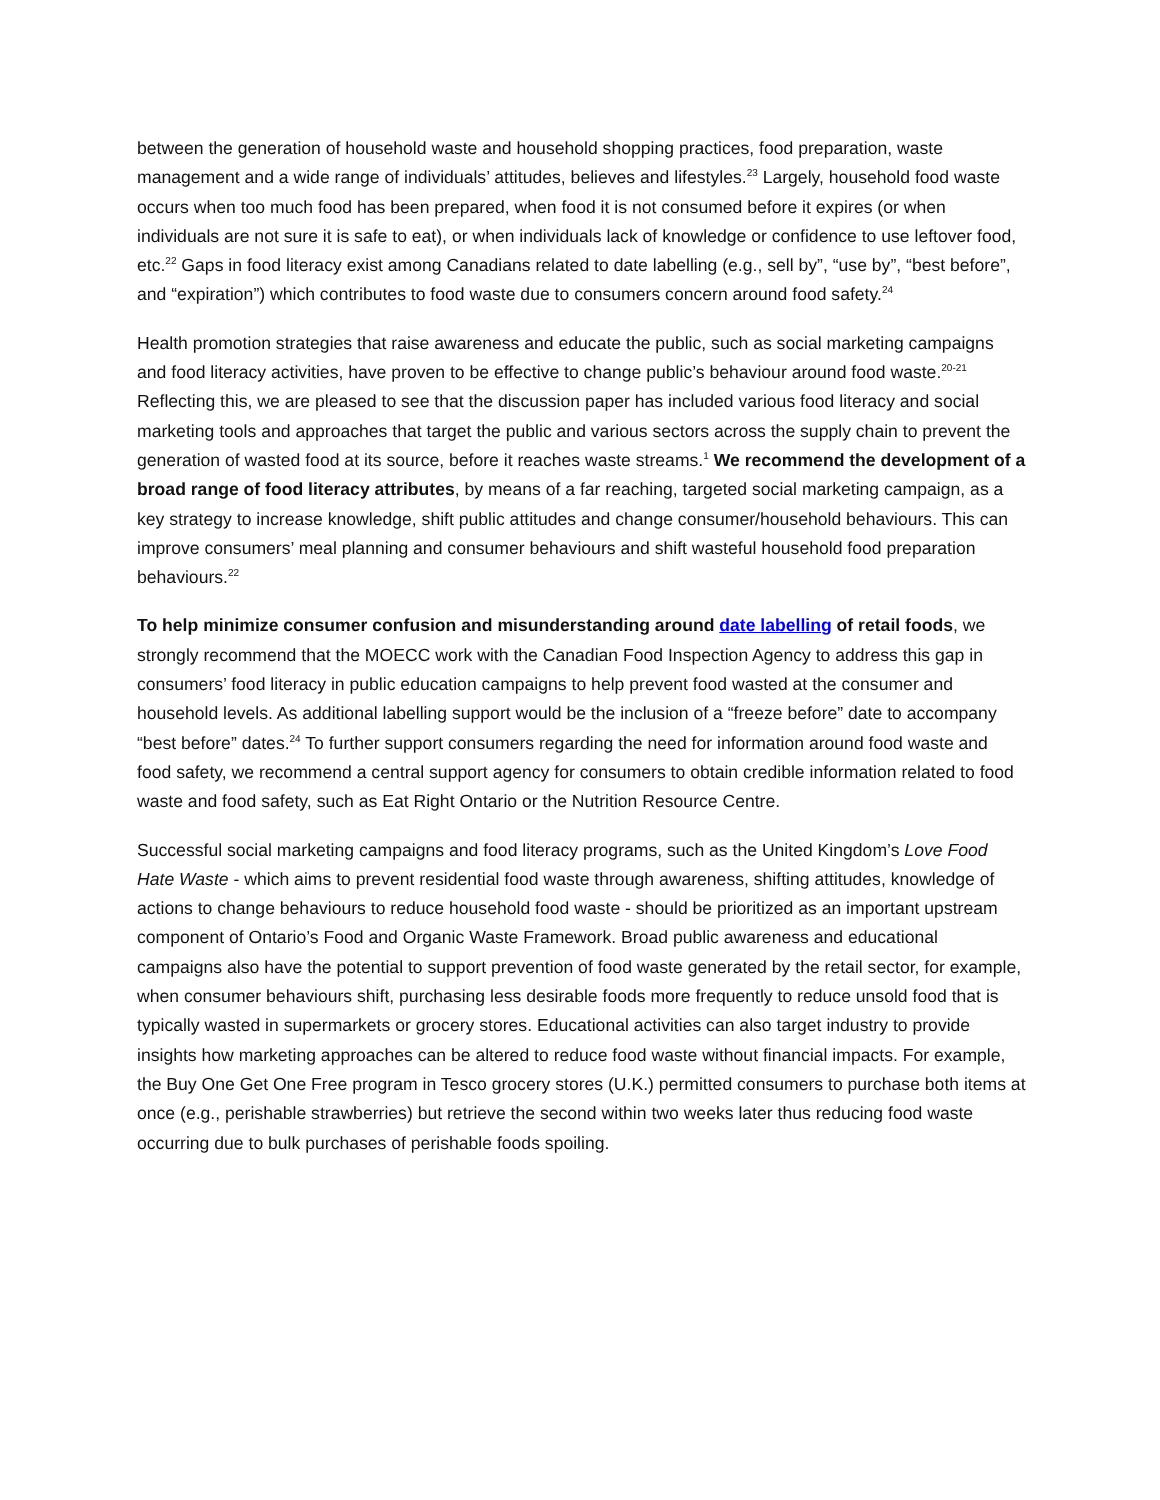between the generation of household waste and household shopping practices, food preparation, waste management and a wide range of individuals’ attitudes, believes and lifestyles.<sup>23</sup> Largely, household food waste occurs when too much food has been prepared, when food it is not consumed before it expires (or when individuals are not sure it is safe to eat), or when individuals lack of knowledge or confidence to use leftover food, etc.<sup>22</sup> Gaps in food literacy exist among Canadians related to date labelling (e.g., sell by”, “use by”, “best before”, and “expiration”) which contributes to food waste due to consumers concern around food safety.<sup>24</sup>
Health promotion strategies that raise awareness and educate the public, such as social marketing campaigns and food literacy activities, have proven to be effective to change public’s behaviour around food waste.<sup>20-21</sup> Reflecting this, we are pleased to see that the discussion paper has included various food literacy and social marketing tools and approaches that target the public and various sectors across the supply chain to prevent the generation of wasted food at its source, before it reaches waste streams.<sup>1</sup> We recommend the development of a broad range of food literacy attributes, by means of a far reaching, targeted social marketing campaign, as a key strategy to increase knowledge, shift public attitudes and change consumer/household behaviours. This can improve consumers’ meal planning and consumer behaviours and shift wasteful household food preparation behaviours.<sup>22</sup>
To help minimize consumer confusion and misunderstanding around date labelling of retail foods, we strongly recommend that the MOECC work with the Canadian Food Inspection Agency to address this gap in consumers’ food literacy in public education campaigns to help prevent food wasted at the consumer and household levels. As additional labelling support would be the inclusion of a “freeze before” date to accompany “best before” dates.<sup>24</sup> To further support consumers regarding the need for information around food waste and food safety, we recommend a central support agency for consumers to obtain credible information related to food waste and food safety, such as Eat Right Ontario or the Nutrition Resource Centre.
Successful social marketing campaigns and food literacy programs, such as the United Kingdom’s Love Food Hate Waste - which aims to prevent residential food waste through awareness, shifting attitudes, knowledge of actions to change behaviours to reduce household food waste - should be prioritized as an important upstream component of Ontario’s Food and Organic Waste Framework. Broad public awareness and educational campaigns also have the potential to support prevention of food waste generated by the retail sector, for example, when consumer behaviours shift, purchasing less desirable foods more frequently to reduce unsold food that is typically wasted in supermarkets or grocery stores. Educational activities can also target industry to provide insights how marketing approaches can be altered to reduce food waste without financial impacts. For example, the Buy One Get One Free program in Tesco grocery stores (U.K.) permitted consumers to purchase both items at once (e.g., perishable strawberries) but retrieve the second within two weeks later thus reducing food waste occurring due to bulk purchases of perishable foods spoiling.